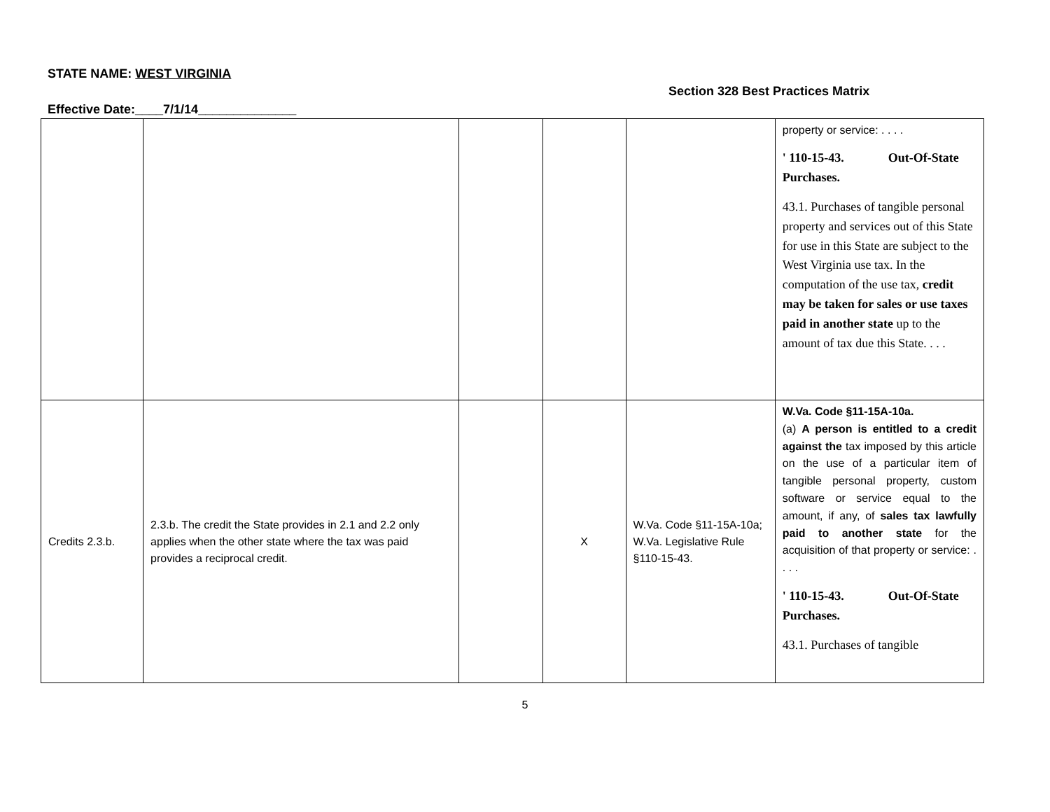STATE NAME: WEST VIRGINIA
Section 328 Best Practices Matrix
Effective Date:____7/1/14______________
| | | | | | property or service: . . . . ' 110-15-43. Out-Of-State Purchases. 43.1. Purchases of tangible personal property and services out of this State for use in this State are subject to the West Virginia use tax. In the computation of the use tax, credit may be taken for sales or use taxes paid in another state up to the amount of tax due this State. . . . |
| Credits 2.3.b. | 2.3.b. The credit the State provides in 2.1 and 2.2 only applies when the other state where the tax was paid provides a reciprocal credit. | | X | W.Va. Code §11-15A-10a; W.Va. Legislative Rule §110-15-43. | W.Va. Code §11-15A-10a. (a) A person is entitled to a credit against the tax imposed by this article on the use of a particular item of tangible personal property, custom software or service equal to the amount, if any, of sales tax lawfully paid to another state for the acquisition of that property or service: . . . . ' 110-15-43. Out-Of-State Purchases. 43.1. Purchases of tangible |
5